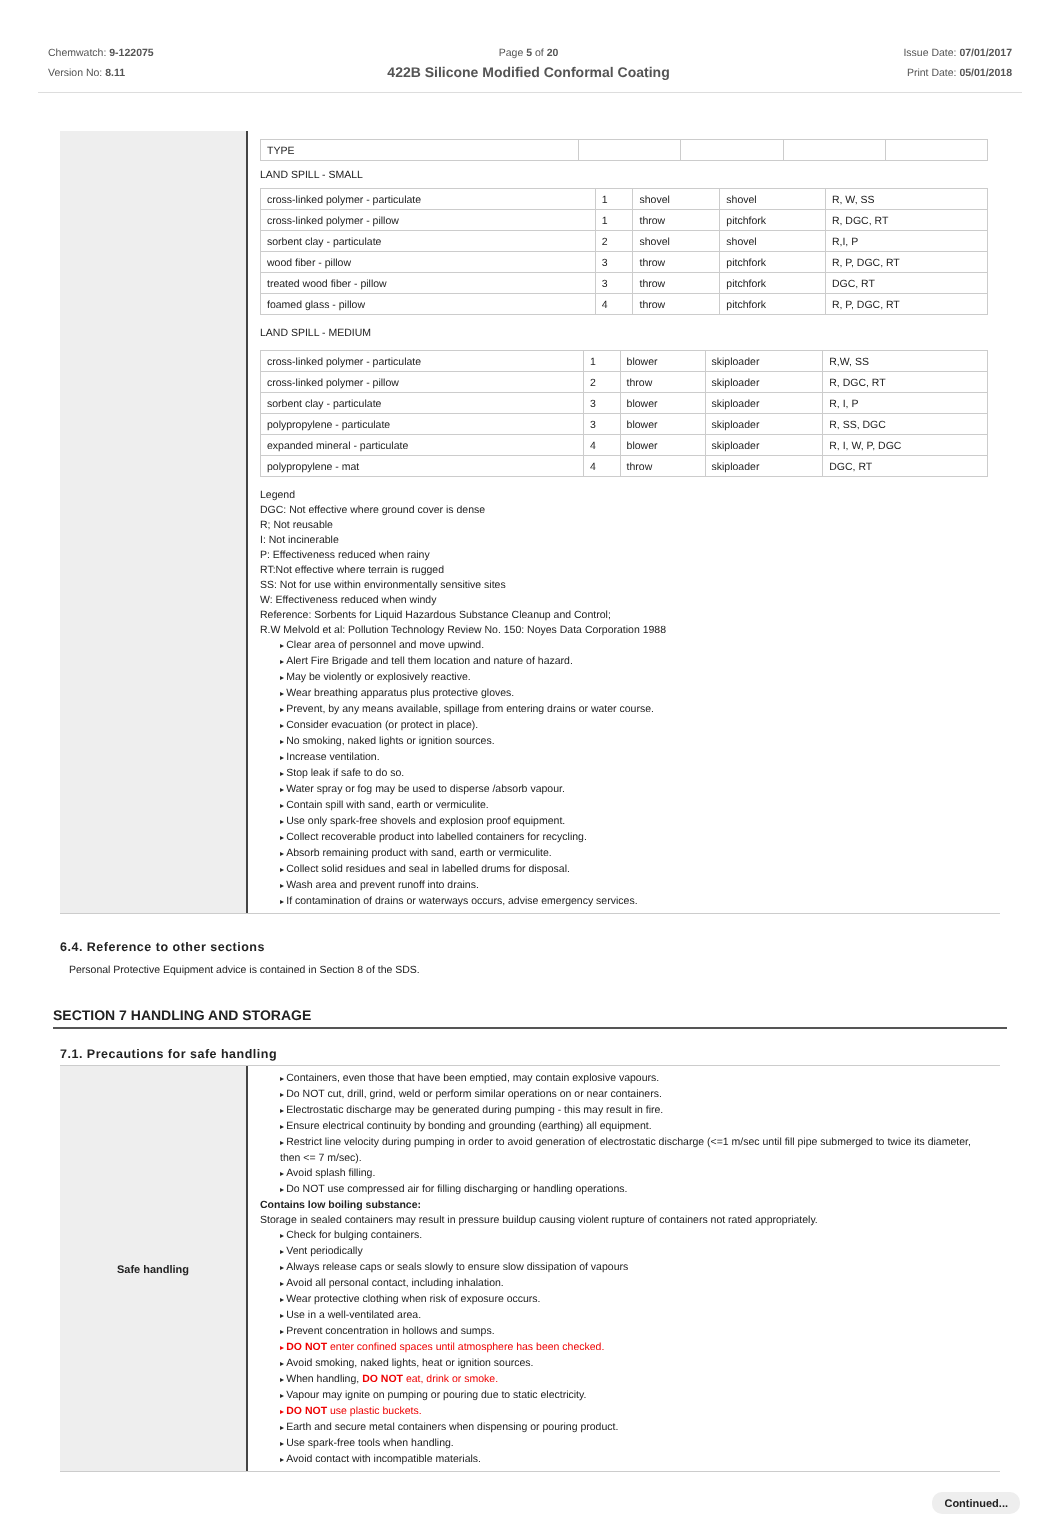Chemwatch: 9-122075
Version No: 8.11
Page 5 of 20
422B Silicone Modified Conformal Coating
Issue Date: 07/01/2017
Print Date: 05/01/2018
| TYPE | | | | |
LAND SPILL - SMALL
| cross-linked polymer - particulate | 1 | shovel | shovel | R, W, SS |
| cross-linked polymer - pillow | 1 | throw | pitchfork | R, DGC, RT |
| sorbent clay - particulate | 2 | shovel | shovel | R,I, P |
| wood fiber - pillow | 3 | throw | pitchfork | R, P, DGC, RT |
| treated wood fiber - pillow | 3 | throw | pitchfork | DGC, RT |
| foamed glass - pillow | 4 | throw | pitchfork | R, P, DGC, RT |
LAND SPILL - MEDIUM
| cross-linked polymer - particulate | 1 | blower | skiploader | R,W, SS |
| cross-linked polymer - pillow | 2 | throw | skiploader | R, DGC, RT |
| sorbent clay - particulate | 3 | blower | skiploader | R, I, P |
| polypropylene - particulate | 3 | blower | skiploader | R, SS, DGC |
| expanded mineral - particulate | 4 | blower | skiploader | R, I, W, P, DGC |
| polypropylene - mat | 4 | throw | skiploader | DGC, RT |
Legend
DGC: Not effective where ground cover is dense
R; Not reusable
I: Not incinerable
P: Effectiveness reduced when rainy
RT:Not effective where terrain is rugged
SS: Not for use within environmentally sensitive sites
W: Effectiveness reduced when windy
Reference: Sorbents for Liquid Hazardous Substance Cleanup and Control;
R.W Melvold et al: Pollution Technology Review No. 150: Noyes Data Corporation 1988
Clear area of personnel and move upwind.
Alert Fire Brigade and tell them location and nature of hazard.
May be violently or explosively reactive.
Wear breathing apparatus plus protective gloves.
Prevent, by any means available, spillage from entering drains or water course.
Consider evacuation (or protect in place).
No smoking, naked lights or ignition sources.
Increase ventilation.
Stop leak if safe to do so.
Water spray or fog may be used to disperse /absorb vapour.
Contain spill with sand, earth or vermiculite.
Use only spark-free shovels and explosion proof equipment.
Collect recoverable product into labelled containers for recycling.
Absorb remaining product with sand, earth or vermiculite.
Collect solid residues and seal in labelled drums for disposal.
Wash area and prevent runoff into drains.
If contamination of drains or waterways occurs, advise emergency services.
6.4. Reference to other sections
Personal Protective Equipment advice is contained in Section 8 of the SDS.
SECTION 7 HANDLING AND STORAGE
7.1. Precautions for safe handling
Safe handling
Containers, even those that have been emptied, may contain explosive vapours.
Do NOT cut, drill, grind, weld or perform similar operations on or near containers.
Electrostatic discharge may be generated during pumping - this may result in fire.
Ensure electrical continuity by bonding and grounding (earthing) all equipment.
Restrict line velocity during pumping in order to avoid generation of electrostatic discharge (<=1 m/sec until fill pipe submerged to twice its diameter, then <= 7 m/sec).
Avoid splash filling.
Do NOT use compressed air for filling discharging or handling operations.
Contains low boiling substance:
Storage in sealed containers may result in pressure buildup causing violent rupture of containers not rated appropriately.
Check for bulging containers.
Vent periodically
Always release caps or seals slowly to ensure slow dissipation of vapours
Avoid all personal contact, including inhalation.
Wear protective clothing when risk of exposure occurs.
Use in a well-ventilated area.
Prevent concentration in hollows and sumps.
DO NOT enter confined spaces until atmosphere has been checked.
Avoid smoking, naked lights, heat or ignition sources.
When handling, DO NOT eat, drink or smoke.
Vapour may ignite on pumping or pouring due to static electricity.
DO NOT use plastic buckets.
Earth and secure metal containers when dispensing or pouring product.
Use spark-free tools when handling.
Avoid contact with incompatible materials.
Continued...